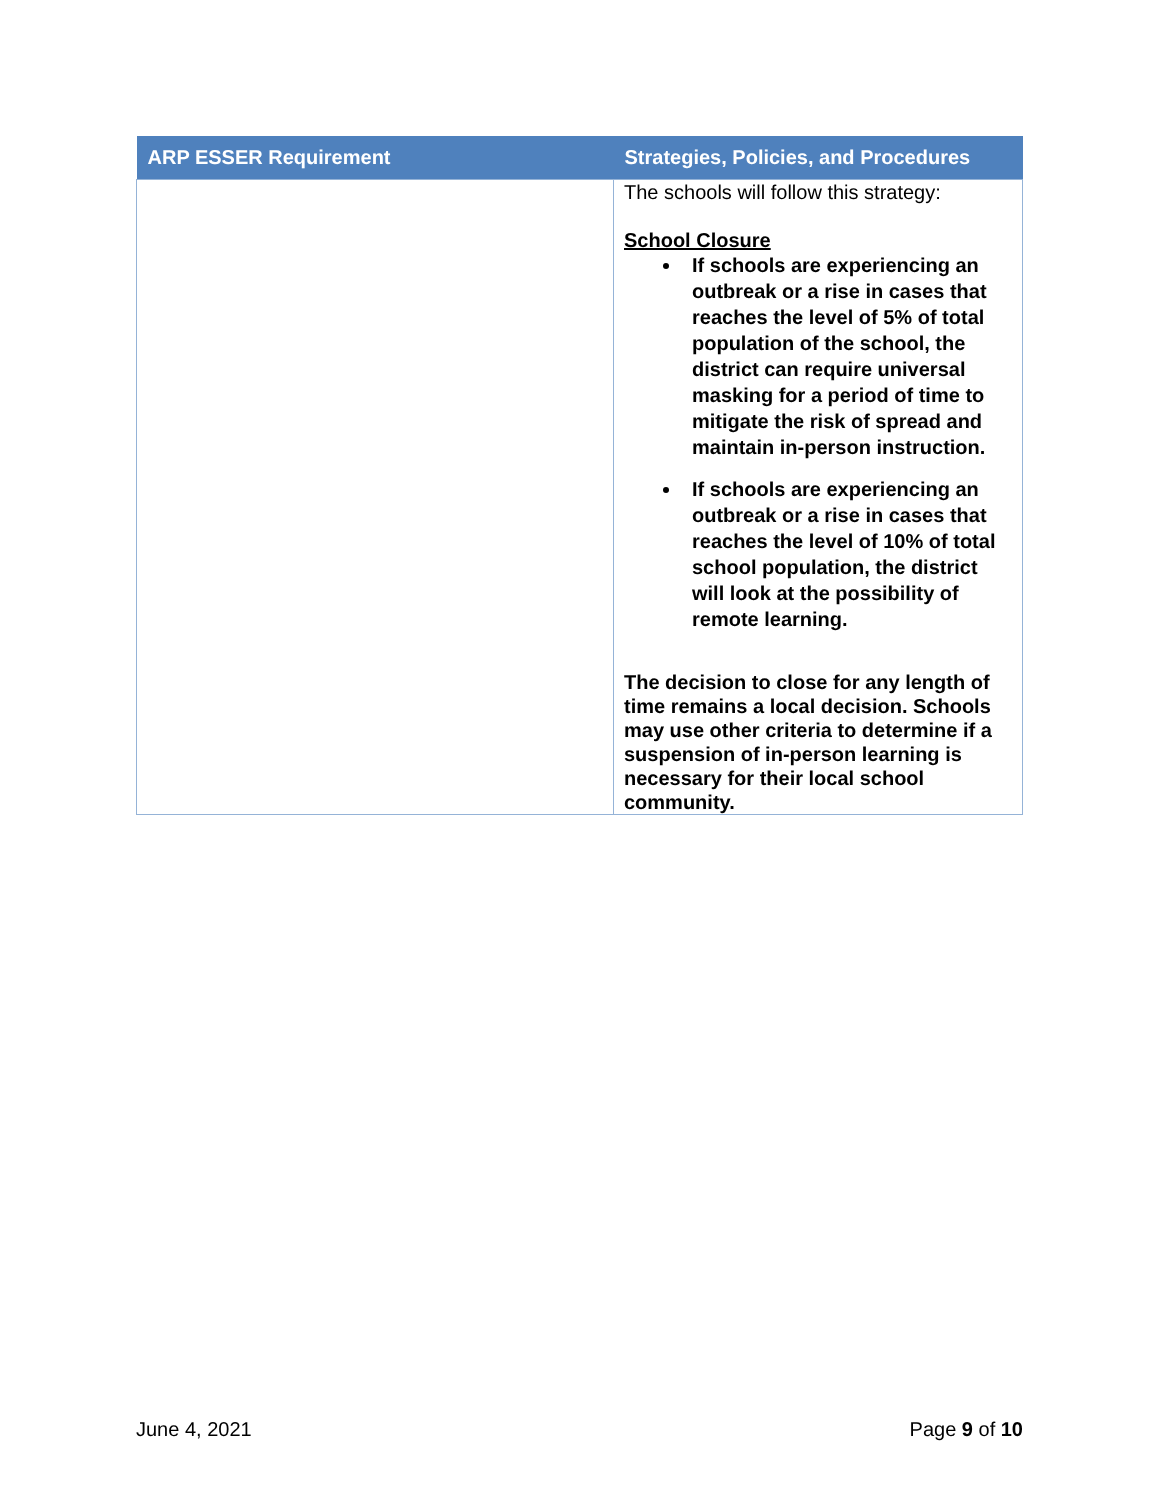| ARP ESSER Requirement | Strategies, Policies, and Procedures |
| --- | --- |
| | The schools will follow this strategy: School Closure If schools are experiencing an outbreak or a rise in cases that reaches the level of 5% of total population of the school, the district can require universal masking for a period of time to mitigate the risk of spread and maintain in-person instruction. If schools are experiencing an outbreak or a rise in cases that reaches the level of 10% of total school population, the district will look at the possibility of remote learning. The decision to close for any length of time remains a local decision. Schools may use other criteria to determine if a suspension of in-person learning is necessary for their local school community. |
June 4, 2021 Page 9 of 10